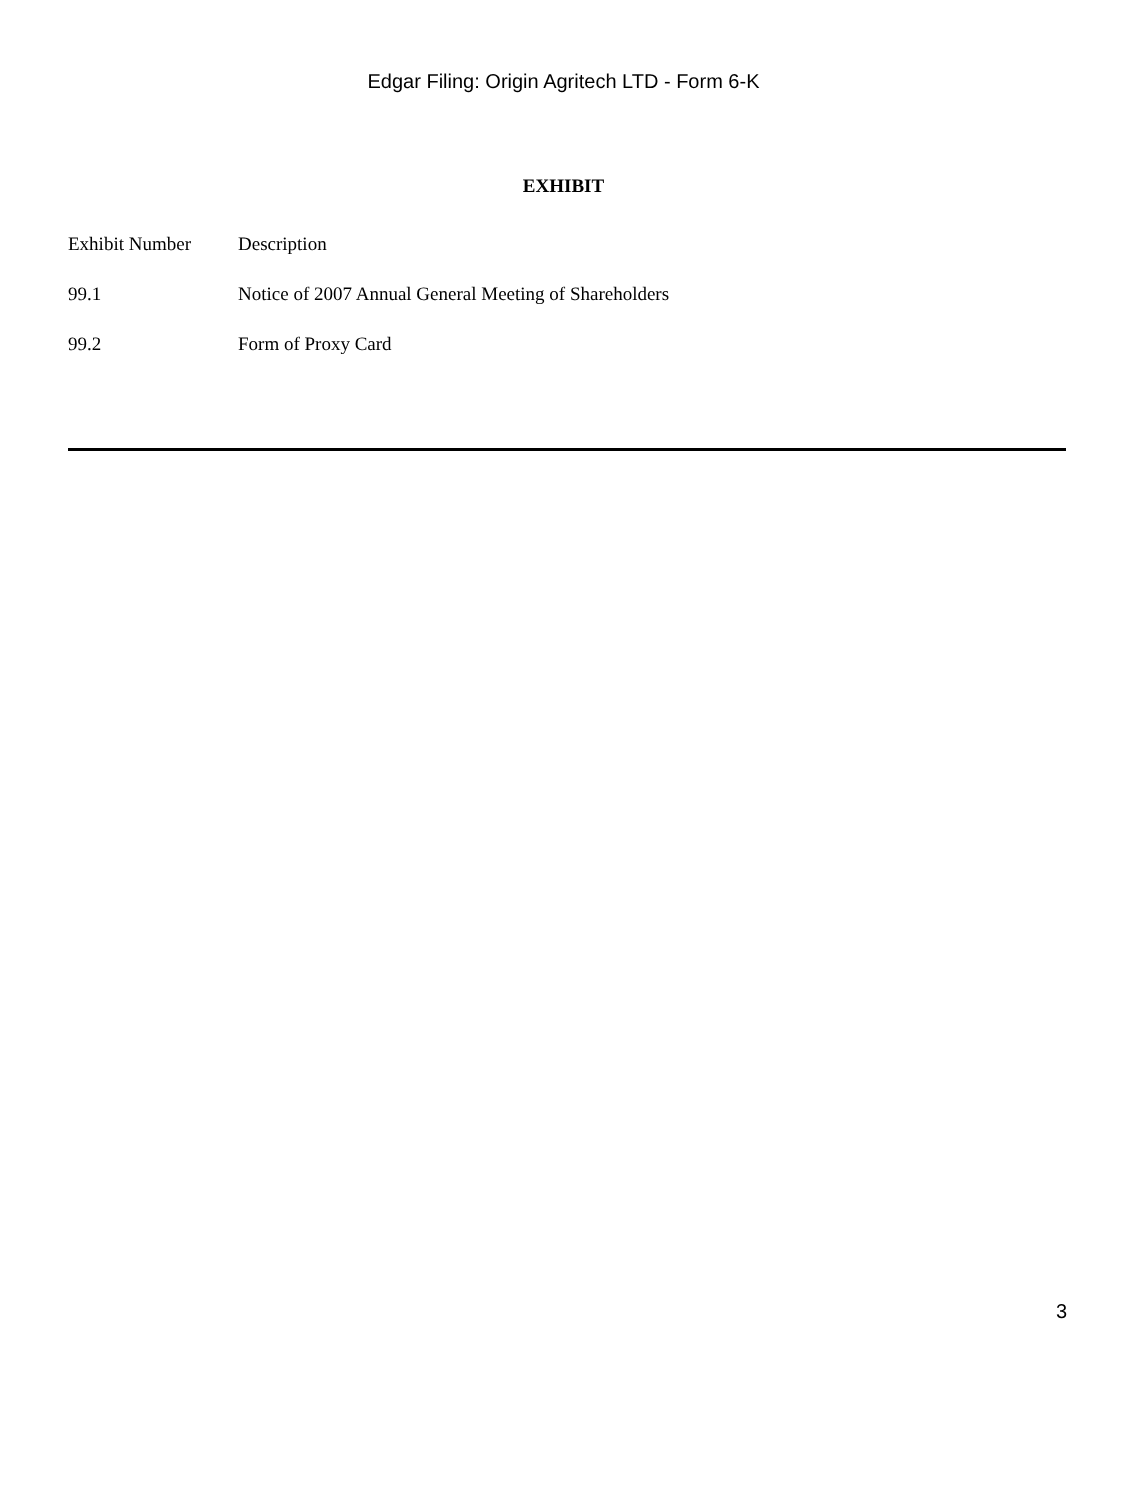Edgar Filing: Origin Agritech LTD - Form 6-K
EXHIBIT
| Exhibit Number | Description |
| 99.1 | Notice of 2007 Annual General Meeting of Shareholders |
| 99.2 | Form of Proxy Card |
3